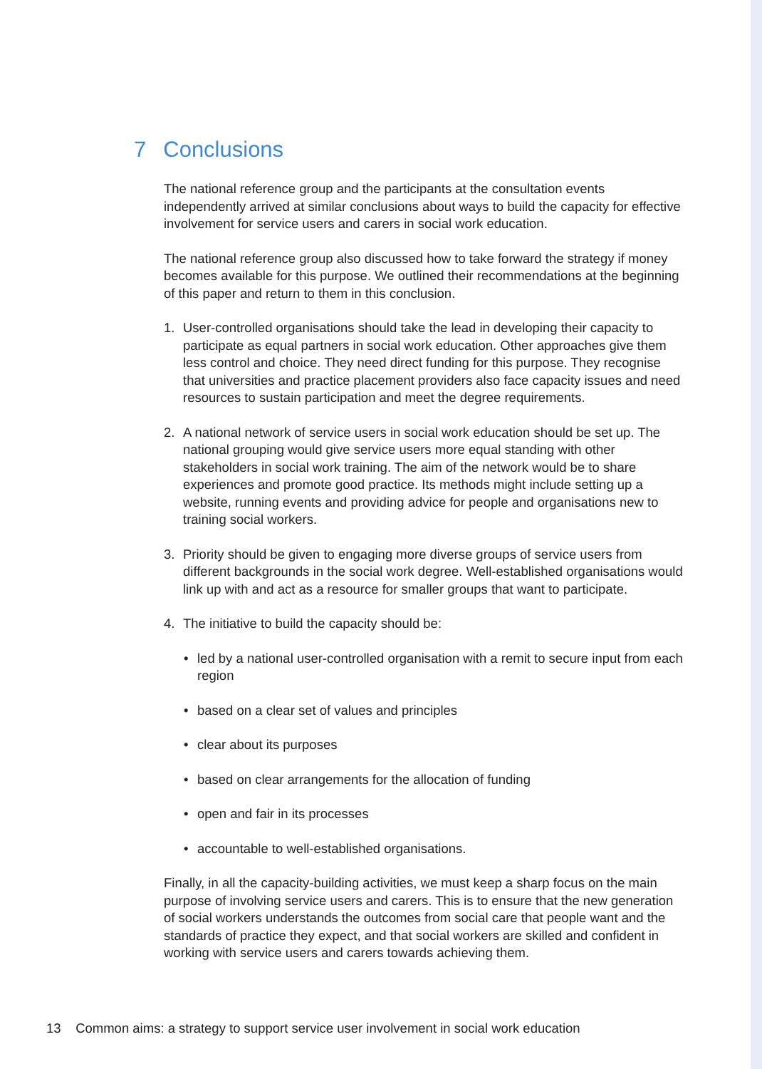7 Conclusions
The national reference group and the participants at the consultation events independently arrived at similar conclusions about ways to build the capacity for effective involvement for service users and carers in social work education.
The national reference group also discussed how to take forward the strategy if money becomes available for this purpose. We outlined their recommendations at the beginning of this paper and return to them in this conclusion.
1. User-controlled organisations should take the lead in developing their capacity to participate as equal partners in social work education. Other approaches give them less control and choice. They need direct funding for this purpose. They recognise that universities and practice placement providers also face capacity issues and need resources to sustain participation and meet the degree requirements.
2. A national network of service users in social work education should be set up. The national grouping would give service users more equal standing with other stakeholders in social work training. The aim of the network would be to share experiences and promote good practice. Its methods might include setting up a website, running events and providing advice for people and organisations new to training social workers.
3. Priority should be given to engaging more diverse groups of service users from different backgrounds in the social work degree. Well-established organisations would link up with and act as a resource for smaller groups that want to participate.
4. The initiative to build the capacity should be:
• led by a national user-controlled organisation with a remit to secure input from each region
• based on a clear set of values and principles
• clear about its purposes
• based on clear arrangements for the allocation of funding
• open and fair in its processes
• accountable to well-established organisations.
Finally, in all the capacity-building activities, we must keep a sharp focus on the main purpose of involving service users and carers. This is to ensure that the new generation of social workers understands the outcomes from social care that people want and the standards of practice they expect, and that social workers are skilled and confident in working with service users and carers towards achieving them.
13 Common aims: a strategy to support service user involvement in social work education